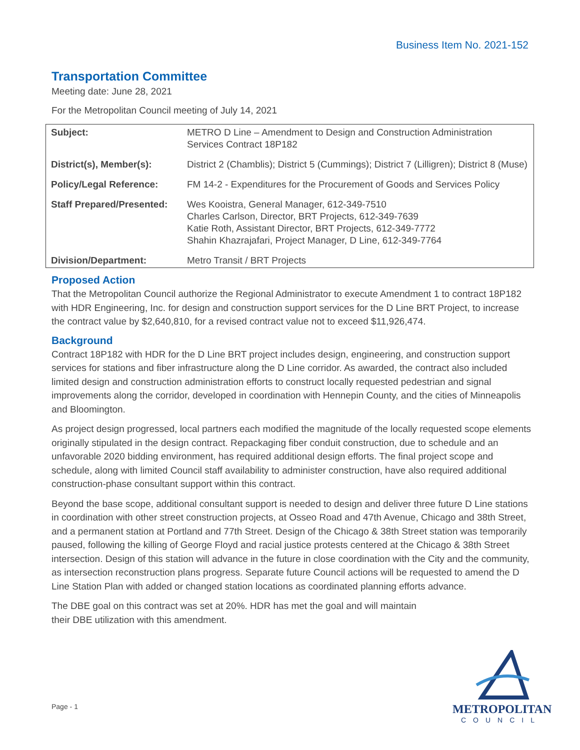Business Item No. 2021-152
Transportation Committee
Meeting date: June 28, 2021
For the Metropolitan Council meeting of July 14, 2021
| Subject: | METRO D Line – Amendment to Design and Construction Administration Services Contract 18P182 |
| District(s), Member(s): | District 2 (Chamblis); District 5 (Cummings); District 7 (Lilligren); District 8 (Muse) |
| Policy/Legal Reference: | FM 14-2 - Expenditures for the Procurement of Goods and Services Policy |
| Staff Prepared/Presented: | Wes Kooistra, General Manager, 612-349-7510 Charles Carlson, Director, BRT Projects, 612-349-7639 Katie Roth, Assistant Director, BRT Projects, 612-349-7772 Shahin Khazrajafari, Project Manager, D Line, 612-349-7764 |
| Division/Department: | Metro Transit / BRT Projects |
Proposed Action
That the Metropolitan Council authorize the Regional Administrator to execute Amendment 1 to contract 18P182 with HDR Engineering, Inc. for design and construction support services for the D Line BRT Project, to increase the contract value by $2,640,810, for a revised contract value not to exceed $11,926,474.
Background
Contract 18P182 with HDR for the D Line BRT project includes design, engineering, and construction support services for stations and fiber infrastructure along the D Line corridor. As awarded, the contract also included limited design and construction administration efforts to construct locally requested pedestrian and signal improvements along the corridor, developed in coordination with Hennepin County, and the cities of Minneapolis and Bloomington.
As project design progressed, local partners each modified the magnitude of the locally requested scope elements originally stipulated in the design contract. Repackaging fiber conduit construction, due to schedule and an unfavorable 2020 bidding environment, has required additional design efforts. The final project scope and schedule, along with limited Council staff availability to administer construction, have also required additional construction-phase consultant support within this contract.
Beyond the base scope, additional consultant support is needed to design and deliver three future D Line stations in coordination with other street construction projects, at Osseo Road and 47th Avenue, Chicago and 38th Street, and a permanent station at Portland and 77th Street. Design of the Chicago & 38th Street station was temporarily paused, following the killing of George Floyd and racial justice protests centered at the Chicago & 38th Street intersection. Design of this station will advance in the future in close coordination with the City and the community, as intersection reconstruction plans progress. Separate future Council actions will be requested to amend the D Line Station Plan with added or changed station locations as coordinated planning efforts advance.
The DBE goal on this contract was set at 20%. HDR has met the goal and will maintain their DBE utilization with this amendment.
Page - 1
METROPOLITAN
COUNCIL